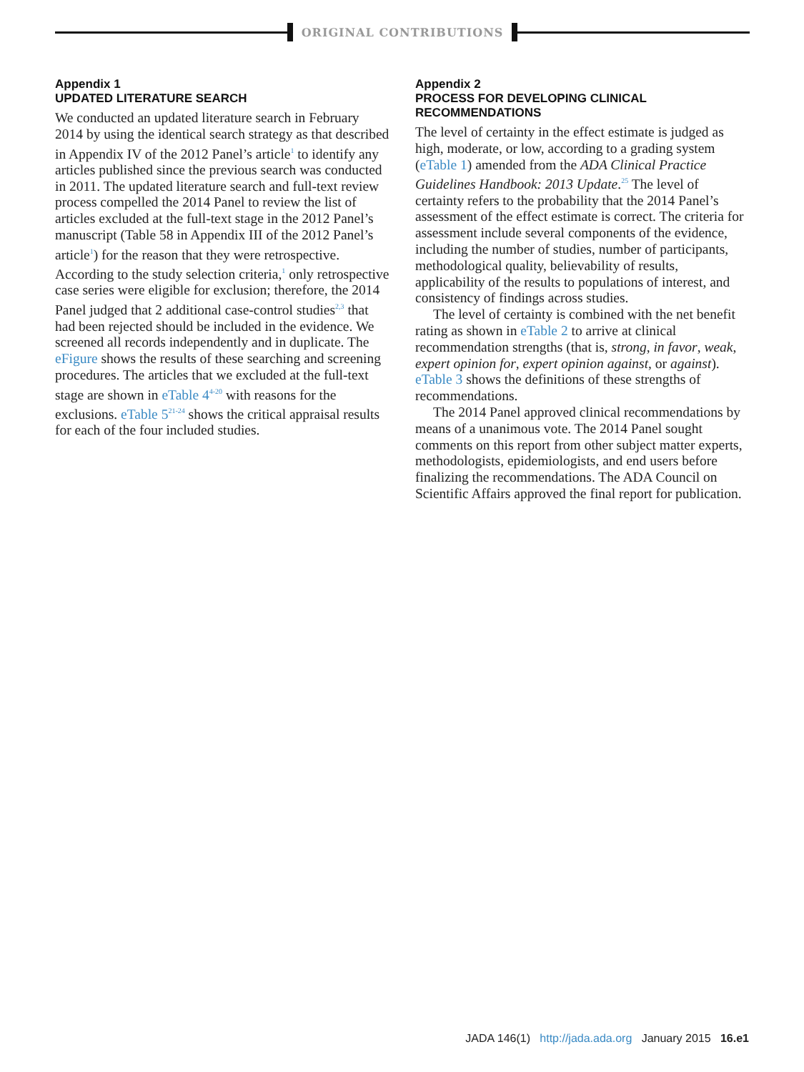ORIGINAL CONTRIBUTIONS
Appendix 1
UPDATED LITERATURE SEARCH
We conducted an updated literature search in February 2014 by using the identical search strategy as that described in Appendix IV of the 2012 Panel’s article<sup>1</sup> to identify any articles published since the previous search was conducted in 2011. The updated literature search and full-text review process compelled the 2014 Panel to review the list of articles excluded at the full-text stage in the 2012 Panel’s manuscript (Table 58 in Appendix III of the 2012 Panel’s article<sup>1</sup>) for the reason that they were retrospective. According to the study selection criteria,<sup>1</sup> only retrospective case series were eligible for exclusion; therefore, the 2014 Panel judged that 2 additional case-control studies<sup>2,3</sup> that had been rejected should be included in the evidence. We screened all records independently and in duplicate. The eFigure shows the results of these searching and screening procedures. The articles that we excluded at the full-text stage are shown in eTable 4<sup>4-20</sup> with reasons for the exclusions. eTable 5<sup>21-24</sup> shows the critical appraisal results for each of the four included studies.
Appendix 2
PROCESS FOR DEVELOPING CLINICAL RECOMMENDATIONS
The level of certainty in the effect estimate is judged as high, moderate, or low, according to a grading system (eTable 1) amended from the ADA Clinical Practice Guidelines Handbook: 2013 Update.<sup>25</sup> The level of certainty refers to the probability that the 2014 Panel’s assessment of the effect estimate is correct. The criteria for assessment include several components of the evidence, including the number of studies, number of participants, methodological quality, believability of results, applicability of the results to populations of interest, and consistency of findings across studies.
The level of certainty is combined with the net benefit rating as shown in eTable 2 to arrive at clinical recommendation strengths (that is, strong, in favor, weak, expert opinion for, expert opinion against, or against). eTable 3 shows the definitions of these strengths of recommendations.
The 2014 Panel approved clinical recommendations by means of a unanimous vote. The 2014 Panel sought comments on this report from other subject matter experts, methodologists, epidemiologists, and end users before finalizing the recommendations. The ADA Council on Scientific Affairs approved the final report for publication.
JADA 146(1) http://jada.ada.org January 2015 16.e1